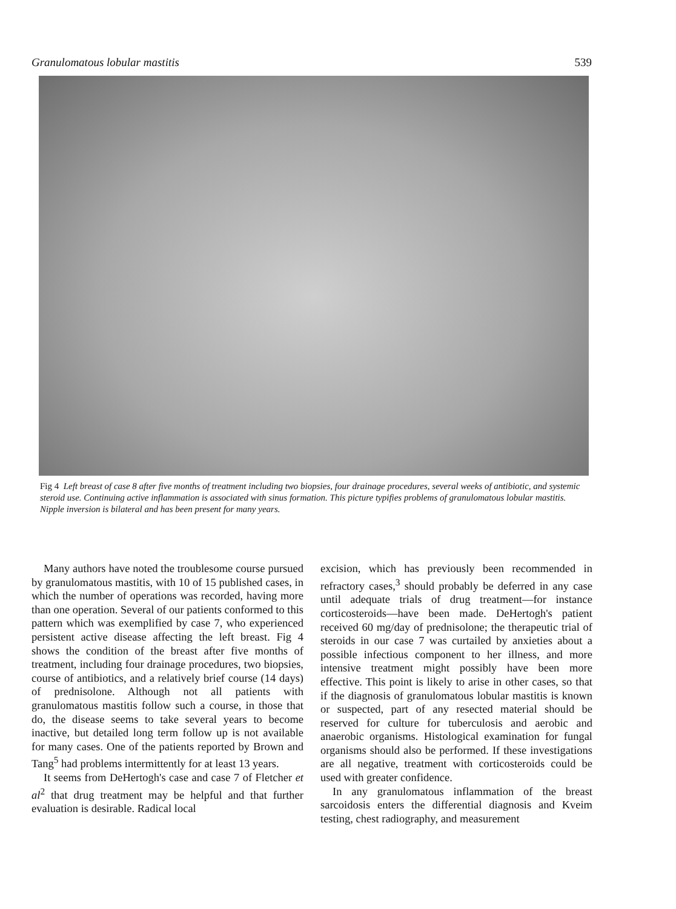Granulomatous lobular mastitis 539
Fig 4 Left breast of case 8 after five months of treatment including two biopsies, four drainage procedures, several weeks of antibiotic, and systemic steroid use. Continuing active inflammation is associated with sinus formation. This picture typifies problems of granulomatous lobular mastitis. Nipple inversion is bilateral and has been present for many years.
Many authors have noted the troublesome course pursued by granulomatous mastitis, with 10 of 15 published cases, in which the number of operations was recorded, having more than one operation. Several of our patients conformed to this pattern which was exemplified by case 7, who experienced persistent active disease affecting the left breast. Fig 4 shows the condition of the breast after five months of treatment, including four drainage procedures, two biopsies, course of antibiotics, and a relatively brief course (14 days) of prednisolone. Although not all patients with granulomatous mastitis follow such a course, in those that do, the disease seems to take several years to become inactive, but detailed long term follow up is not available for many cases. One of the patients reported by Brown and Tang<sup>5</sup> had problems intermittently for at least 13 years.
It seems from DeHertogh's case and case 7 of Fletcher et al<sup>2</sup> that drug treatment may be helpful and that further evaluation is desirable. Radical local
excision, which has previously been recommended in refractory cases,<sup>3</sup> should probably be deferred in any case until adequate trials of drug treatment—for instance corticosteroids—have been made. DeHertogh's patient received 60 mg/day of prednisolone; the therapeutic trial of steroids in our case 7 was curtailed by anxieties about a possible infectious component to her illness, and more intensive treatment might possibly have been more effective. This point is likely to arise in other cases, so that if the diagnosis of granulomatous lobular mastitis is known or suspected, part of any resected material should be reserved for culture for tuberculosis and aerobic and anaerobic organisms. Histological examination for fungal organisms should also be performed. If these investigations are all negative, treatment with corticosteroids could be used with greater confidence.
In any granulomatous inflammation of the breast sarcoidosis enters the differential diagnosis and Kveim testing, chest radiography, and measurement